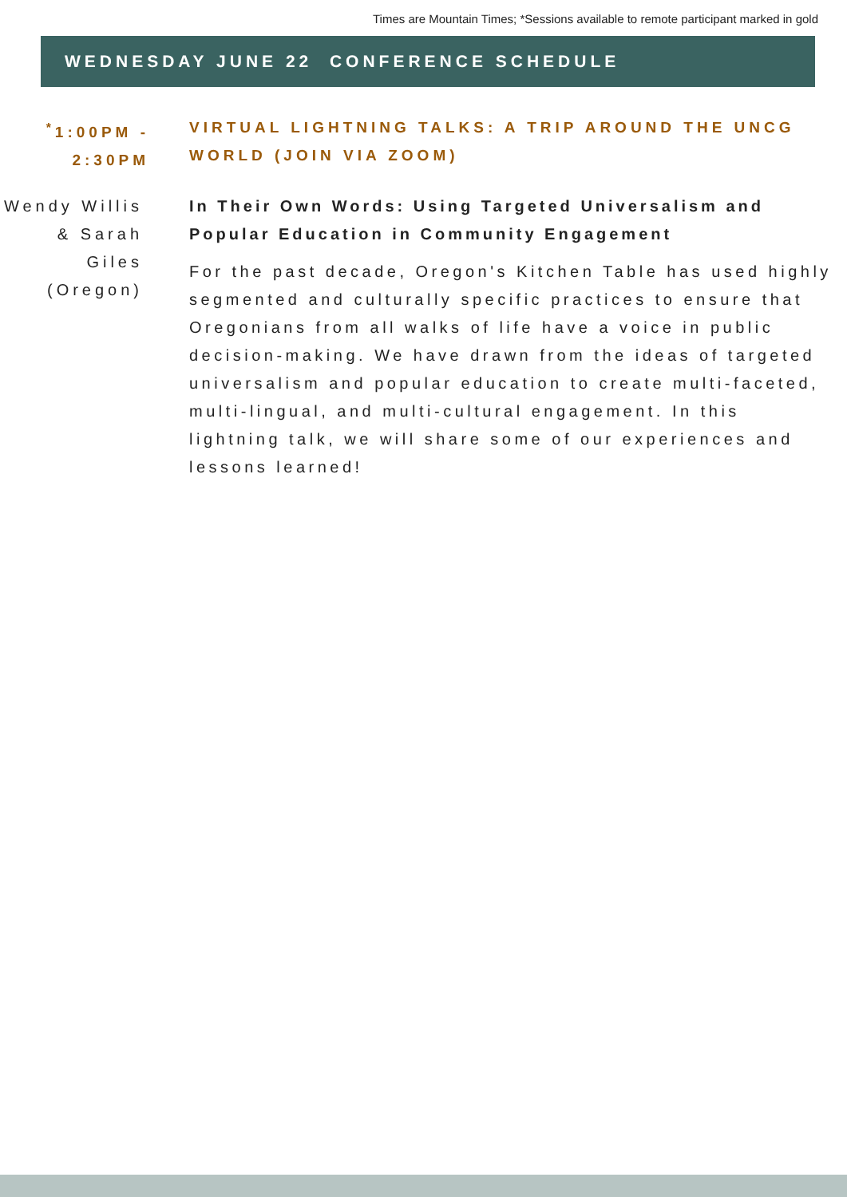Times are Mountain Times; *Sessions available to remote participant marked in gold
WEDNESDAY JUNE 22 CONFERENCE SCHEDULE
<sup>*</sup> 1:00PM - 2:30PM
VIRTUAL LIGHTNING TALKS: A TRIP AROUND THE UNCG WORLD (JOIN VIA ZOOM)
Wendy Willis & Sarah Giles (Oregon)
In Their Own Words: Using Targeted Universalism and Popular Education in Community Engagement
For the past decade, Oregon's Kitchen Table has used highly segmented and culturally specific practices to ensure that Oregonians from all walks of life have a voice in public decision-making. We have drawn from the ideas of targeted universalism and popular education to create multi-faceted, multi-lingual, and multi-cultural engagement. In this lightning talk, we will share some of our experiences and lessons learned!